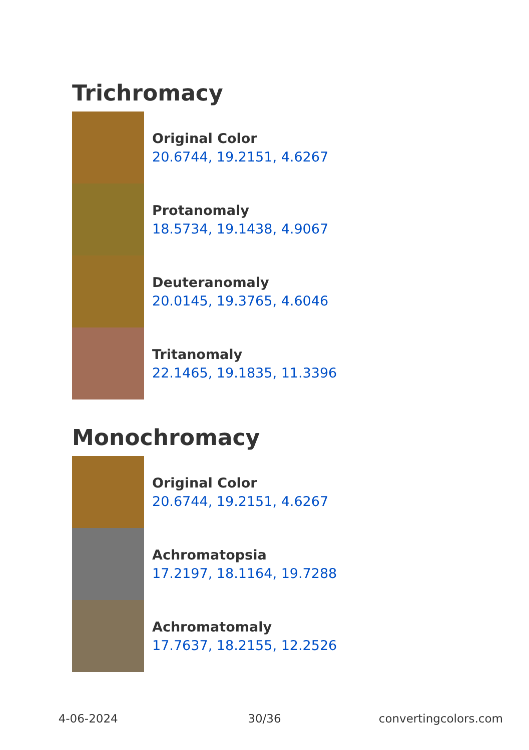Trichromacy
Original Color
20.6744, 19.2151, 4.6267
Protanomaly
18.5734, 19.1438, 4.9067
Deuteranomaly
20.0145, 19.3765, 4.6046
Tritanomaly
22.1465, 19.1835, 11.3396
Monochromacy
Original Color
20.6744, 19.2151, 4.6267
Achromatopsia
17.2197, 18.1164, 19.7288
Achromatomaly
17.7637, 18.2155, 12.2526
4-06-2024 30/36 convertingcolors.com